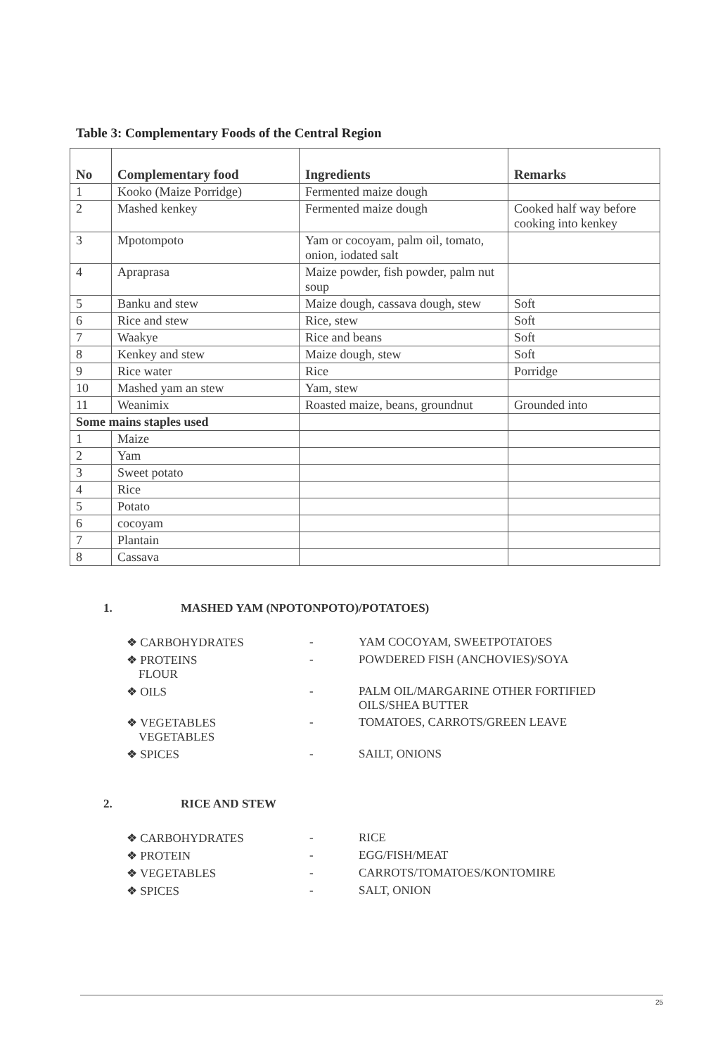Table 3: Complementary Foods of the Central Region
| No | Complementary food | Ingredients | Remarks |
| --- | --- | --- | --- |
| 1 | Kooko (Maize Porridge) | Fermented maize dough | |
| 2 | Mashed kenkey | Fermented maize dough | Cooked half way before cooking into kenkey |
| 3 | Mpotompoto | Yam or cocoyam, palm oil, tomato, onion, iodated salt | |
| 4 | Apraprasa | Maize powder, fish powder, palm nut soup | |
| 5 | Banku and stew | Maize dough, cassava dough, stew | Soft |
| 6 | Rice and stew | Rice, stew | Soft |
| 7 | Waakye | Rice and beans | Soft |
| 8 | Kenkey and stew | Maize dough, stew | Soft |
| 9 | Rice water | Rice | Porridge |
| 10 | Mashed yam an stew | Yam, stew | |
| 11 | Weanimix | Roasted maize, beans, groundnut | Grounded into |
| Some mains staples used | | | |
| 1 | Maize | | |
| 2 | Yam | | |
| 3 | Sweet potato | | |
| 4 | Rice | | |
| 5 | Potato | | |
| 6 | cocoyam | | |
| 7 | Plantain | | |
| 8 | Cassava | | |
1. MASHED YAM (NPOTONPOTO)/POTATOES)
❖ CARBOHYDRATES - YAM COCOYAM, SWEETPOTATOES
❖ PROTEINS
FLOUR - POWDERED FISH (ANCHOVIES)/SOYA
❖ OILS - PALM OIL/MARGARINE OTHER FORTIFIED OILS/SHEA BUTTER
❖ VEGETABLES
VEGETABLES - TOMATOES, CARROTS/GREEN LEAVE
❖ SPICES - SAILT, ONIONS
2. RICE AND STEW
❖ CARBOHYDRATES - RICE
❖ PROTEIN - EGG/FISH/MEAT
❖ VEGETABLES - CARROTS/TOMATOES/KONTOMIRE
❖ SPICES - SALT, ONION
25